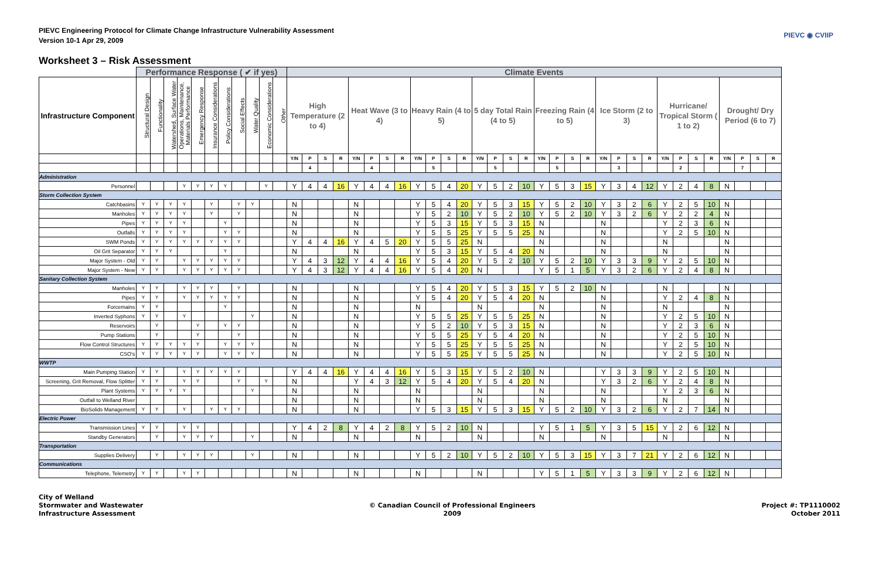PIEVC Engineering Protocol for Climate Change Infrastructure Vulnerability Assessment
Version 10-1 Apr 29, 2009
PIEVC ◉ CVIIP
Worksheet 3 – Risk Assessment
| | Performance Response ( ✔ if yes) | | | | | | | | | | | Climate Events | | | | | | | | | | | | | | | | | | | | | | | | | | | | | | | |
| --- | --- | --- | --- | --- | --- | --- | --- | --- | --- | --- | --- | --- | --- | --- | --- | --- | --- | --- | --- | --- | --- | --- | --- | --- | --- | --- | --- | --- | --- | --- | --- | --- | --- | --- | --- | --- | --- | --- | --- | --- | --- | --- | --- |
| Infrastructure Component | Structural Design | Functionality | Watershed, Surface Water | Operations, Maintenance, Materials Performance | Emergency Response | Insurance Considerations | Policy Considerations | Social Effects | Water Quality | Economic Considerations | Other | High Temperature (2 to 4) | | | | Heat Wave (3 to 4) | | | | Heavy Rain (4 to 5) | | | | 5 day Total Rain (4 to 5) | | | | Freezing Rain (4 to 5) | | | | Ice Storm (2 to 3) | | | | Hurricane/ Tropical Storm ( 1 to 2) | | | | Drought/ Dry Period (6 to 7) | | | |
| | | | | | | | | | | | | Y/N | P | S | R | Y/N | P | S | R | Y/N | P | S | R | Y/N | P | S | R | Y/N | P | S | R | Y/N | P | S | R | Y/N | P | S | R | Y/N | P | S | R |
| | | | | | | | | | | | | | 4 | | | | 4 | | | | 5 | | | | 5 | | | | 5 | | | | 3 | | | | 2 | | | | 7 | | |
| Administration | | | | | | | | | | | | | | | | | | | | | | | | | | | | | | | | | | | | | | | | | | | |
| Personnel | | | | Y | Y | Y | Y | | | Y | | Y | 4 | 4 | 16 | Y | 4 | 4 | 16 | Y | 5 | 4 | 20 | Y | 5 | 2 | 10 | Y | 5 | 3 | 15 | Y | 3 | 4 | 12 | Y | 2 | 4 | 8 | N | | | |
| Storm Collection System | | | | | | | | | | | | | | | | | | | | | | | | | | | | | | | | | | | | | | | | | | | |
| Catchbasins | Y | Y | Y | Y | | Y | | Y | Y | | | N | | | | N | | | | Y | 5 | 4 | 20 | Y | 5 | 3 | 15 | Y | 5 | 2 | 10 | Y | 3 | 2 | 6 | Y | 2 | 5 | 10 | N | | | |
| Manholes | Y | Y | Y | Y | | Y | | Y | | | | N | | | | N | | | | Y | 5 | 2 | 10 | Y | 5 | 2 | 10 | Y | 5 | 2 | 10 | Y | 3 | 2 | 6 | Y | 2 | 2 | 4 | N | | | |
| Pipes | Y | Y | Y | Y | | | Y | | | | | N | | | | N | | | | Y | 5 | 3 | 15 | Y | 5 | 3 | 15 | N | | | | N | | | | Y | 2 | 3 | 6 | N | | | |
| Outfalls | Y | Y | Y | Y | | | Y | Y | | | | N | | | | N | | | | Y | 5 | 5 | 25 | Y | 5 | 5 | 25 | N | | | | N | | | | Y | 2 | 5 | 10 | N | | | |
| SWM Ponds | Y | Y | Y | Y | Y | Y | Y | Y | | | | Y | 4 | 4 | 16 | Y | 4 | 5 | 20 | Y | 5 | 5 | 25 | N | | | | N | | | | N | | | | N | | | | N | | | |
| Oil Grit Separator | Y | Y | Y | | | | Y | | | | | N | | | | N | | | | Y | 5 | 3 | 15 | Y | 5 | 4 | 20 | N | | | | N | | | | N | | | | N | | | |
| Major System - Old | Y | Y | | Y | Y | Y | Y | Y | | | | Y | 4 | 3 | 12 | Y | 4 | 4 | 16 | Y | 5 | 4 | 20 | Y | 5 | 2 | 10 | Y | 5 | 2 | 10 | Y | 3 | 3 | 9 | Y | 2 | 5 | 10 | N | | | |
| Major System - New | Y | Y | | Y | Y | Y | Y | Y | | | | Y | 4 | 3 | 12 | Y | 4 | 4 | 16 | Y | 5 | 4 | 20 | N | | | | Y | 5 | 1 | 5 | Y | 3 | 2 | 6 | Y | 2 | 4 | 8 | N | | | |
| Sanitary Collection System | | | | | | | | | | | | | | | | | | | | | | | | | | | | | | | | | | | | | | | | | | | |
| Manholes | Y | Y | | Y | Y | Y | | Y | | | | N | | | | N | | | | Y | 5 | 4 | 20 | Y | 5 | 3 | 15 | Y | 5 | 2 | 10 | N | | | | N | | | | N | | | |
| Pipes | Y | Y | | Y | Y | Y | Y | Y | | | | N | | | | N | | | | Y | 5 | 4 | 20 | Y | 5 | 4 | 20 | N | | | | N | | | | Y | 2 | 4 | 8 | N | | | |
| Forcemains | Y | Y | | | | | Y | | | | | N | | | | N | | | | N | | | | N | | | | N | | | | N | | | | N | | | | N | | | |
| Inverted Syphons | Y | Y | | Y | | | | | Y | | | N | | | | N | | | | Y | 5 | 5 | 25 | Y | 5 | 5 | 25 | N | | | | N | | | | Y | 2 | 5 | 10 | N | | | |
| Reservoirs | | Y | | | Y | | Y | Y | | | | N | | | | N | | | | Y | 5 | 2 | 10 | Y | 5 | 3 | 15 | N | | | | N | | | | Y | 2 | 3 | 6 | N | | | |
| Pump Stations | | Y | | | Y | | | Y | | | | N | | | | N | | | | Y | 5 | 5 | 25 | Y | 5 | 4 | 20 | N | | | | N | | | | Y | 2 | 5 | 10 | N | | | |
| Flow Control Structures | Y | Y | Y | Y | Y | | Y | Y | Y | | | N | | | | N | | | | Y | 5 | 5 | 25 | Y | 5 | 5 | 25 | N | | | | N | | | | Y | 2 | 5 | 10 | N | | | |
| CSO's | Y | Y | Y | Y | Y | | Y | Y | Y | | | N | | | | N | | | | Y | 5 | 5 | 25 | Y | 5 | 5 | 25 | N | | | | N | | | | Y | 2 | 5 | 10 | N | | | |
| WWTP | | | | | | | | | | | | | | | | | | | | | | | | | | | | | | | | | | | | | | | | | | | |
| Main Pumping Station | Y | Y | | Y | Y | Y | Y | Y | | | | Y | 4 | 4 | 16 | Y | 4 | 4 | 16 | Y | 5 | 3 | 15 | Y | 5 | 2 | 10 | N | | | | Y | 3 | 3 | 9 | Y | 2 | 5 | 10 | N | | | |
| Screening, Grit Removal, Flow Splitter | Y | Y | | Y | Y | | | Y | | Y | | N | | | | Y | 4 | 3 | 12 | Y | 5 | 4 | 20 | Y | 5 | 4 | 20 | N | | | | Y | 3 | 2 | 6 | Y | 2 | 4 | 8 | N | | | |
| Plant Systems | Y | Y | Y | Y | | | | | Y | | | N | | | | N | | | | N | | | | N | | | | N | | | | N | | | | Y | 2 | 3 | 6 | N | | | |
| Outfall to Welland River | | | | | | | | | | | | N | | | | N | | | | N | | | | N | | | | N | | | | N | | | | N | | | | N | | | |
| BioSolids Management | Y | Y | | Y | | Y | Y | Y | | | | N | | | | N | | | | Y | 5 | 3 | 15 | Y | 5 | 3 | 15 | Y | 5 | 2 | 10 | Y | 3 | 2 | 6 | Y | 2 | 7 | 14 | N | | | |
| Electric Power | | | | | | | | | | | | | | | | | | | | | | | | | | | | | | | | | | | | | | | | | | | |
| Transmission Lines | Y | Y | | Y | Y | | | | | | | Y | 4 | 2 | 8 | Y | 4 | 2 | 8 | Y | 5 | 2 | 10 | N | | | | Y | 5 | 1 | 5 | Y | 3 | 5 | 15 | Y | 2 | 6 | 12 | N | | | |
| Standby Generators | | Y | | Y | Y | Y | | | Y | | | N | | | | N | | | | N | | | | N | | | | N | | | | N | | | | N | | | | N | | | |
| Transportation | | | | | | | | | | | | | | | | | | | | | | | | | | | | | | | | | | | | | | | | | | | |
| Supplies Delivery | | Y | | Y | Y | Y | | | Y | | | N | | | | N | | | | Y | 5 | 2 | 10 | Y | 5 | 2 | 10 | Y | 5 | 3 | 15 | Y | 3 | 7 | 21 | Y | 2 | 6 | 12 | N | | | |
| Communications | | | | | | | | | | | | | | | | | | | | | | | | | | | | | | | | | | | | | | | | | | | |
| Telephone, Telemetry | Y | Y | | Y | Y | | | | | | | N | | | | N | | | | N | | | | N | | | | Y | 5 | 1 | 5 | Y | 3 | 3 | 9 | Y | 2 | 6 | 12 | N | | | |
City of Welland
Stormwater and Wastewater
Infrastructure Assessment
© Canadian Council of Professional Engineers
2009
Project #: TP1110002
October 2011